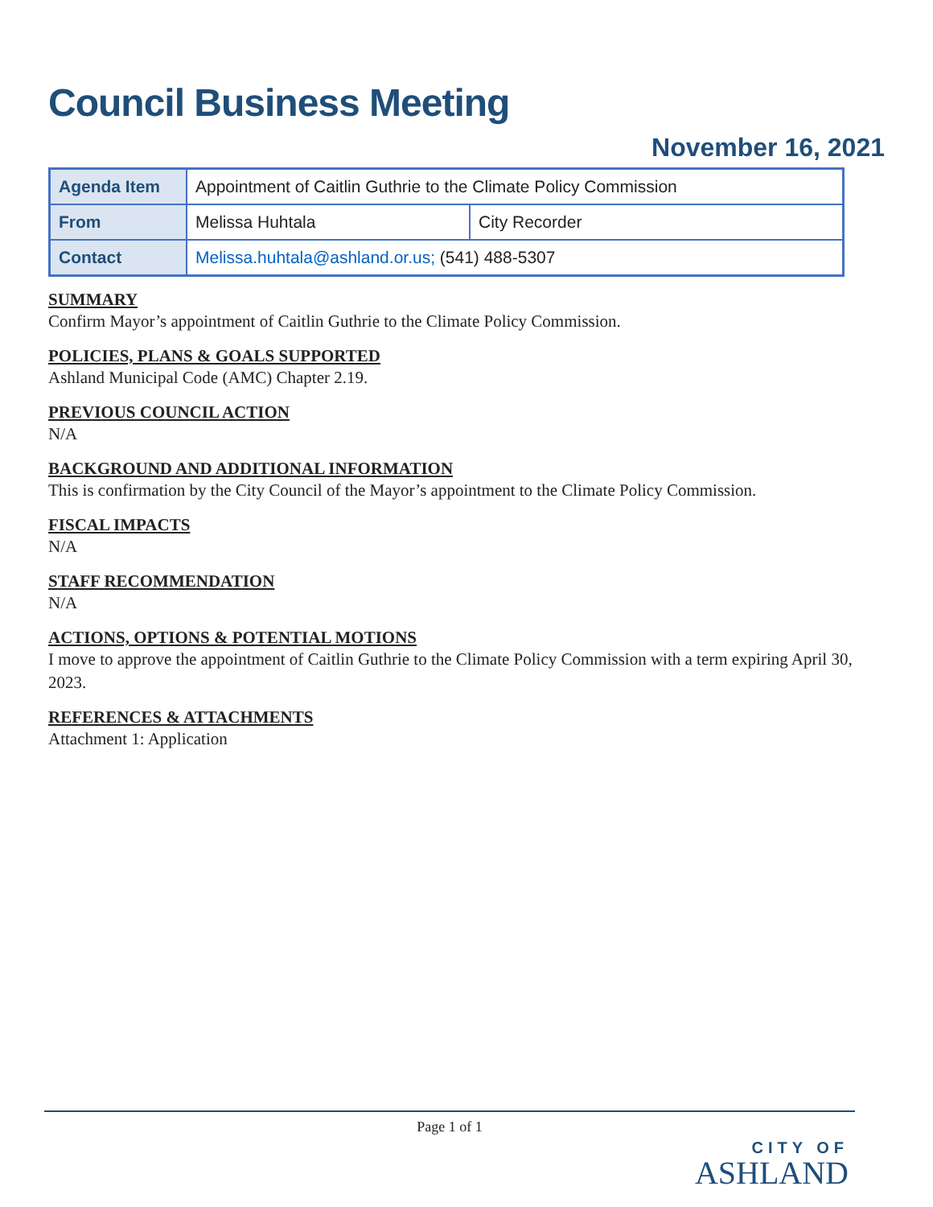Council Business Meeting
November 16, 2021
| Agenda Item | Appointment of Caitlin Guthrie to the Climate Policy Commission | |
| From | Melissa Huhtala | City Recorder |
| Contact | Melissa.huhtala@ashland.or.us; (541) 488-5307 | |
SUMMARY
Confirm Mayor’s appointment of Caitlin Guthrie to the Climate Policy Commission.
POLICIES, PLANS & GOALS SUPPORTED
Ashland Municipal Code (AMC) Chapter 2.19.
PREVIOUS COUNCIL ACTION
N/A
BACKGROUND AND ADDITIONAL INFORMATION
This is confirmation by the City Council of the Mayor’s appointment to the Climate Policy Commission.
FISCAL IMPACTS
N/A
STAFF RECOMMENDATION
N/A
ACTIONS, OPTIONS & POTENTIAL MOTIONS
I move to approve the appointment of Caitlin Guthrie to the Climate Policy Commission with a term expiring April 30, 2023.
REFERENCES & ATTACHMENTS
Attachment 1: Application
Page 1 of 1
CITY OF
ASHLAND